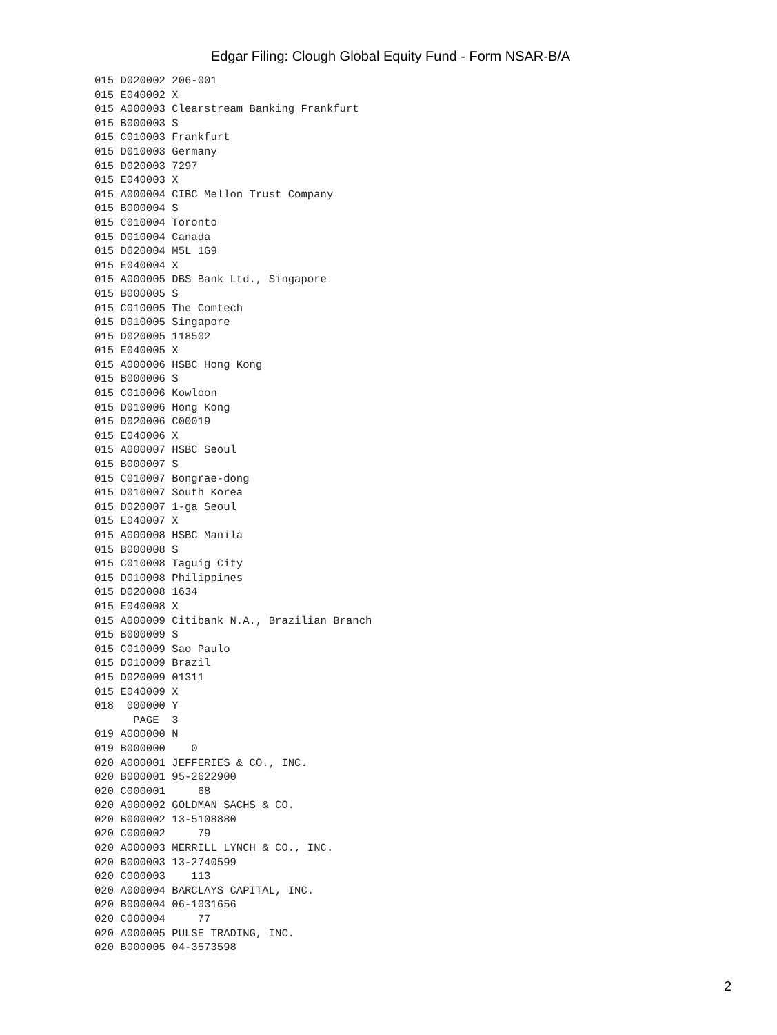Edgar Filing: Clough Global Equity Fund - Form NSAR-B/A
015 D020002 206-001
015 E040002 X
015 A000003 Clearstream Banking Frankfurt
015 B000003 S
015 C010003 Frankfurt
015 D010003 Germany
015 D020003 7297
015 E040003 X
015 A000004 CIBC Mellon Trust Company
015 B000004 S
015 C010004 Toronto
015 D010004 Canada
015 D020004 M5L 1G9
015 E040004 X
015 A000005 DBS Bank Ltd., Singapore
015 B000005 S
015 C010005 The Comtech
015 D010005 Singapore
015 D020005 118502
015 E040005 X
015 A000006 HSBC Hong Kong
015 B000006 S
015 C010006 Kowloon
015 D010006 Hong Kong
015 D020006 C00019
015 E040006 X
015 A000007 HSBC Seoul
015 B000007 S
015 C010007 Bongrae-dong
015 D010007 South Korea
015 D020007 1-ga Seoul
015 E040007 X
015 A000008 HSBC Manila
015 B000008 S
015 C010008 Taguig City
015 D010008 Philippines
015 D020008 1634
015 E040008 X
015 A000009 Citibank N.A., Brazilian Branch
015 B000009 S
015 C010009 Sao Paulo
015 D010009 Brazil
015 D020009 01311
015 E040009 X
018  000000 Y
      PAGE  3
019 A000000 N
019 B000000    0
020 A000001 JEFFERIES & CO., INC.
020 B000001 95-2622900
020 C000001     68
020 A000002 GOLDMAN SACHS & CO.
020 B000002 13-5108880
020 C000002     79
020 A000003 MERRILL LYNCH & CO., INC.
020 B000003 13-2740599
020 C000003    113
020 A000004 BARCLAYS CAPITAL, INC.
020 B000004 06-1031656
020 C000004     77
020 A000005 PULSE TRADING, INC.
020 B000005 04-3573598
2